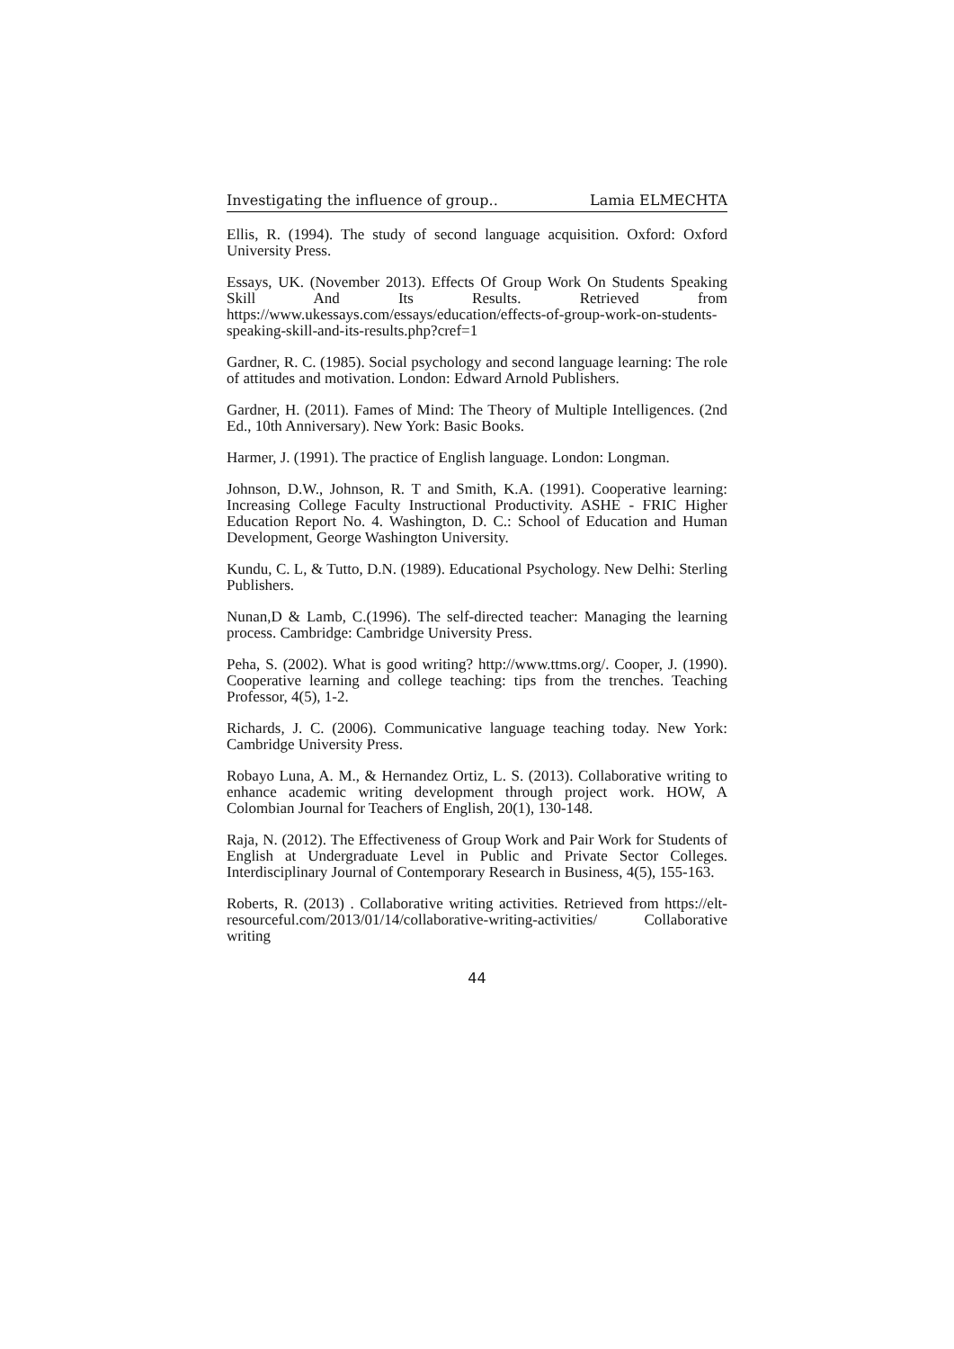Investigating the influence of group.. Lamia ELMECHTA
Ellis, R. (1994). The study of second language acquisition. Oxford: Oxford University Press.
Essays, UK. (November 2013). Effects Of Group Work On Students Speaking Skill And Its Results. Retrieved from https://www.ukessays.com/essays/education/effects-of-group-work-on-students-speaking-skill-and-its-results.php?cref=1
Gardner, R. C. (1985). Social psychology and second language learning: The role of attitudes and motivation. London: Edward Arnold Publishers.
Gardner, H. (2011). Fames of Mind: The Theory of Multiple Intelligences. (2nd Ed., 10th Anniversary). New York: Basic Books.
Harmer, J. (1991). The practice of English language. London: Longman.
Johnson, D.W., Johnson, R. T and Smith, K.A. (1991). Cooperative learning: Increasing College Faculty Instructional Productivity. ASHE - FRIC Higher Education Report No. 4. Washington, D. C.: School of Education and Human Development, George Washington University.
Kundu, C. L, & Tutto, D.N. (1989). Educational Psychology. New Delhi: Sterling Publishers.
Nunan,D & Lamb, C.(1996). The self-directed teacher: Managing the learning process. Cambridge: Cambridge University Press.
Peha, S. (2002). What is good writing? http://www.ttms.org/. Cooper, J. (1990). Cooperative learning and college teaching: tips from the trenches. Teaching Professor, 4(5), 1-2.
Richards, J. C. (2006). Communicative language teaching today. New York: Cambridge University Press.
Robayo Luna, A. M., & Hernandez Ortiz, L. S. (2013). Collaborative writing to enhance academic writing development through project work. HOW, A Colombian Journal for Teachers of English, 20(1), 130-148.
Raja, N. (2012). The Effectiveness of Group Work and Pair Work for Students of English at Undergraduate Level in Public and Private Sector Colleges. Interdisciplinary Journal of Contemporary Research in Business, 4(5), 155-163.
Roberts, R. (2013) . Collaborative writing activities. Retrieved from https://elt-resourceful.com/2013/01/14/collaborative-writing-activities/ Collaborative writing
44